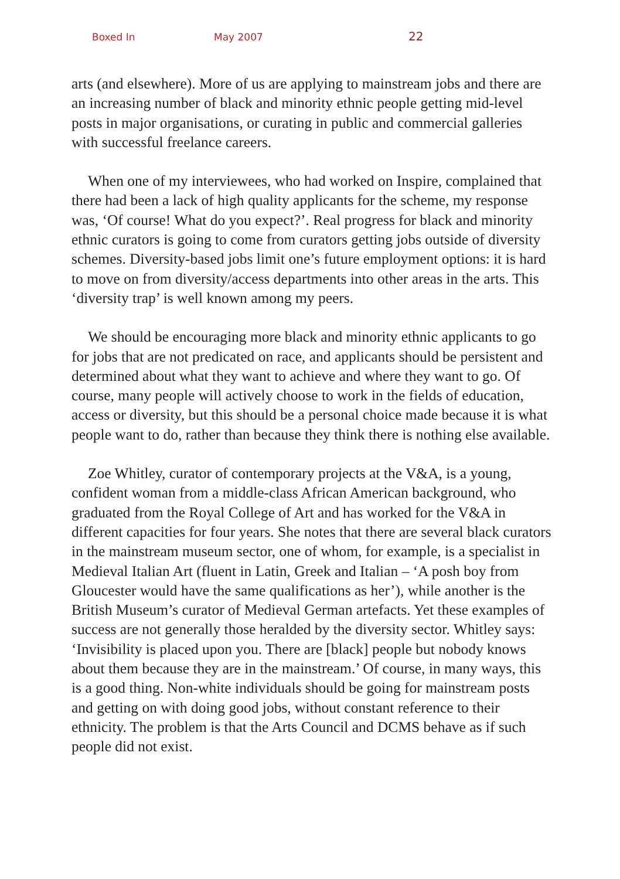Boxed In May 2007 22
arts (and elsewhere). More of us are applying to mainstream jobs and there are an increasing number of black and minority ethnic people getting mid-level posts in major organisations, or curating in public and commercial galleries with successful freelance careers.
When one of my interviewees, who had worked on Inspire, complained that there had been a lack of high quality applicants for the scheme, my response was, ‘Of course! What do you expect?’. Real progress for black and minority ethnic curators is going to come from curators getting jobs outside of diversity schemes. Diversity-based jobs limit one’s future employment options: it is hard to move on from diversity/access departments into other areas in the arts. This ‘diversity trap’ is well known among my peers.
We should be encouraging more black and minority ethnic applicants to go for jobs that are not predicated on race, and applicants should be persistent and determined about what they want to achieve and where they want to go. Of course, many people will actively choose to work in the fields of education, access or diversity, but this should be a personal choice made because it is what people want to do, rather than because they think there is nothing else available.
Zoe Whitley, curator of contemporary projects at the V&A, is a young, confident woman from a middle-class African American background, who graduated from the Royal College of Art and has worked for the V&A in different capacities for four years. She notes that there are several black curators in the mainstream museum sector, one of whom, for example, is a specialist in Medieval Italian Art (fluent in Latin, Greek and Italian – ‘A posh boy from Gloucester would have the same qualifications as her’), while another is the British Museum’s curator of Medieval German artefacts. Yet these examples of success are not generally those heralded by the diversity sector. Whitley says: ‘Invisibility is placed upon you. There are [black] people but nobody knows about them because they are in the mainstream.’ Of course, in many ways, this is a good thing. Non-white individuals should be going for mainstream posts and getting on with doing good jobs, without constant reference to their ethnicity. The problem is that the Arts Council and DCMS behave as if such people did not exist.